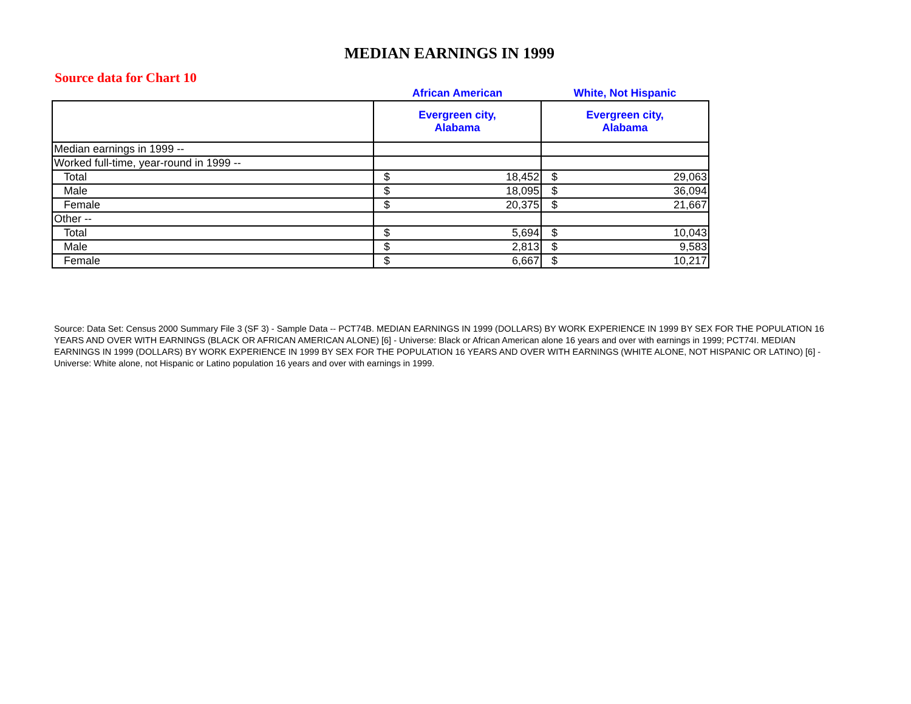MEDIAN EARNINGS IN 1999
Source data for Chart 10
| | African American | White, Not Hispanic |
| --- | --- | --- |
| | Evergreen city, Alabama | Evergreen city, Alabama |
| Median earnings in 1999 -- | | |
| Worked full-time, year-round in 1999 -- | | |
| Total | $ 18,452 | $ 29,063 |
| Male | $ 18,095 | $ 36,094 |
| Female | $ 20,375 | $ 21,667 |
| Other -- | | |
| Total | $ 5,694 | $ 10,043 |
| Male | $ 2,813 | $ 9,583 |
| Female | $ 6,667 | $ 10,217 |
Source: Data Set: Census 2000 Summary File 3 (SF 3) - Sample Data -- PCT74B. MEDIAN EARNINGS IN 1999 (DOLLARS) BY WORK EXPERIENCE IN 1999 BY SEX FOR THE POPULATION 16 YEARS AND OVER WITH EARNINGS (BLACK OR AFRICAN AMERICAN ALONE) [6] - Universe: Black or African American alone 16 years and over with earnings in 1999; PCT74I. MEDIAN EARNINGS IN 1999 (DOLLARS) BY WORK EXPERIENCE IN 1999 BY SEX FOR THE POPULATION 16 YEARS AND OVER WITH EARNINGS (WHITE ALONE, NOT HISPANIC OR LATINO) [6] - Universe: White alone, not Hispanic or Latino population 16 years and over with earnings in 1999.